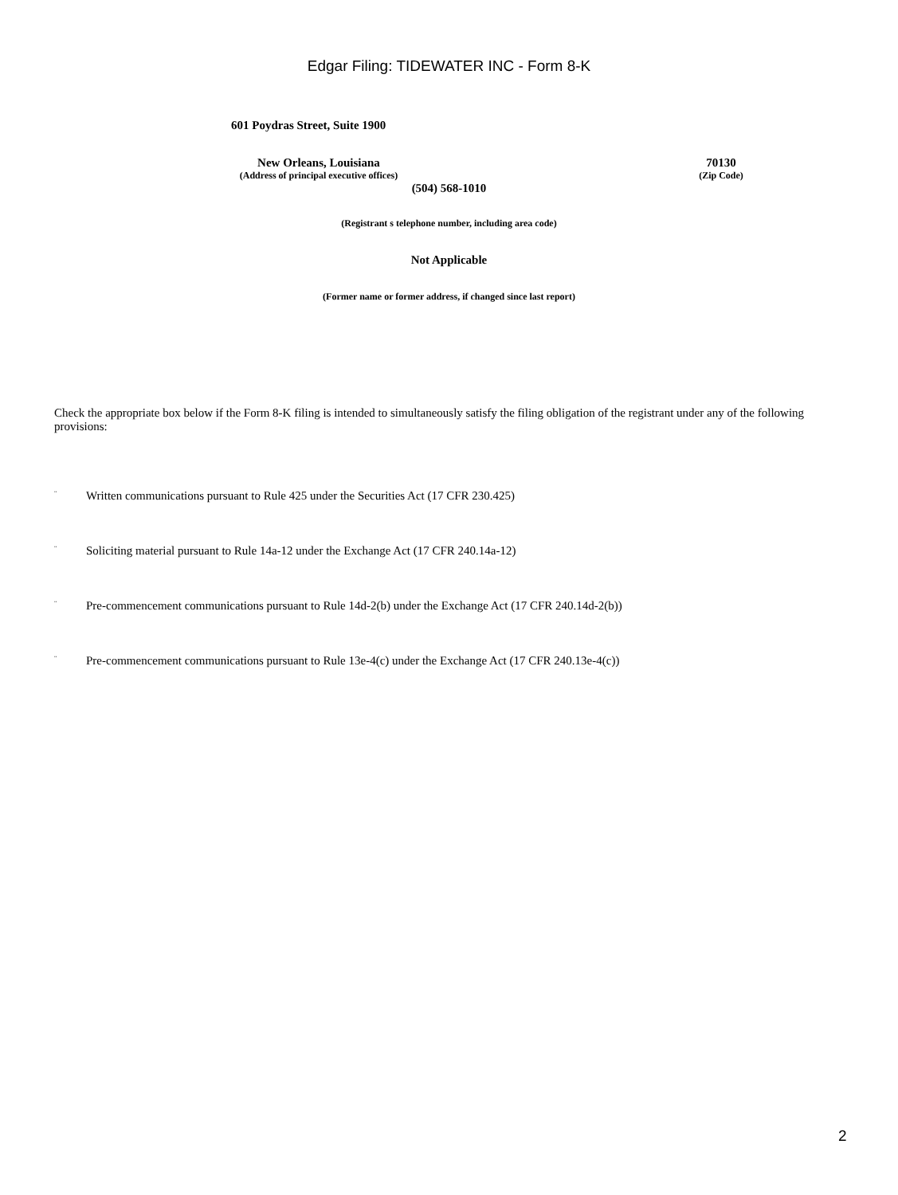Edgar Filing: TIDEWATER INC - Form 8-K
601 Poydras Street, Suite 1900
New Orleans, Louisiana 70130
(Address of principal executive offices) (Zip Code)
(504) 568-1010
(Registrant s telephone number, including area code)
Not Applicable
(Former name or former address, if changed since last report)
Check the appropriate box below if the Form 8-K filing is intended to simultaneously satisfy the filing obligation of the registrant under any of the following provisions:
¨ Written communications pursuant to Rule 425 under the Securities Act (17 CFR 230.425)
¨ Soliciting material pursuant to Rule 14a-12 under the Exchange Act (17 CFR 240.14a-12)
¨ Pre-commencement communications pursuant to Rule 14d-2(b) under the Exchange Act (17 CFR 240.14d-2(b))
¨ Pre-commencement communications pursuant to Rule 13e-4(c) under the Exchange Act (17 CFR 240.13e-4(c))
2